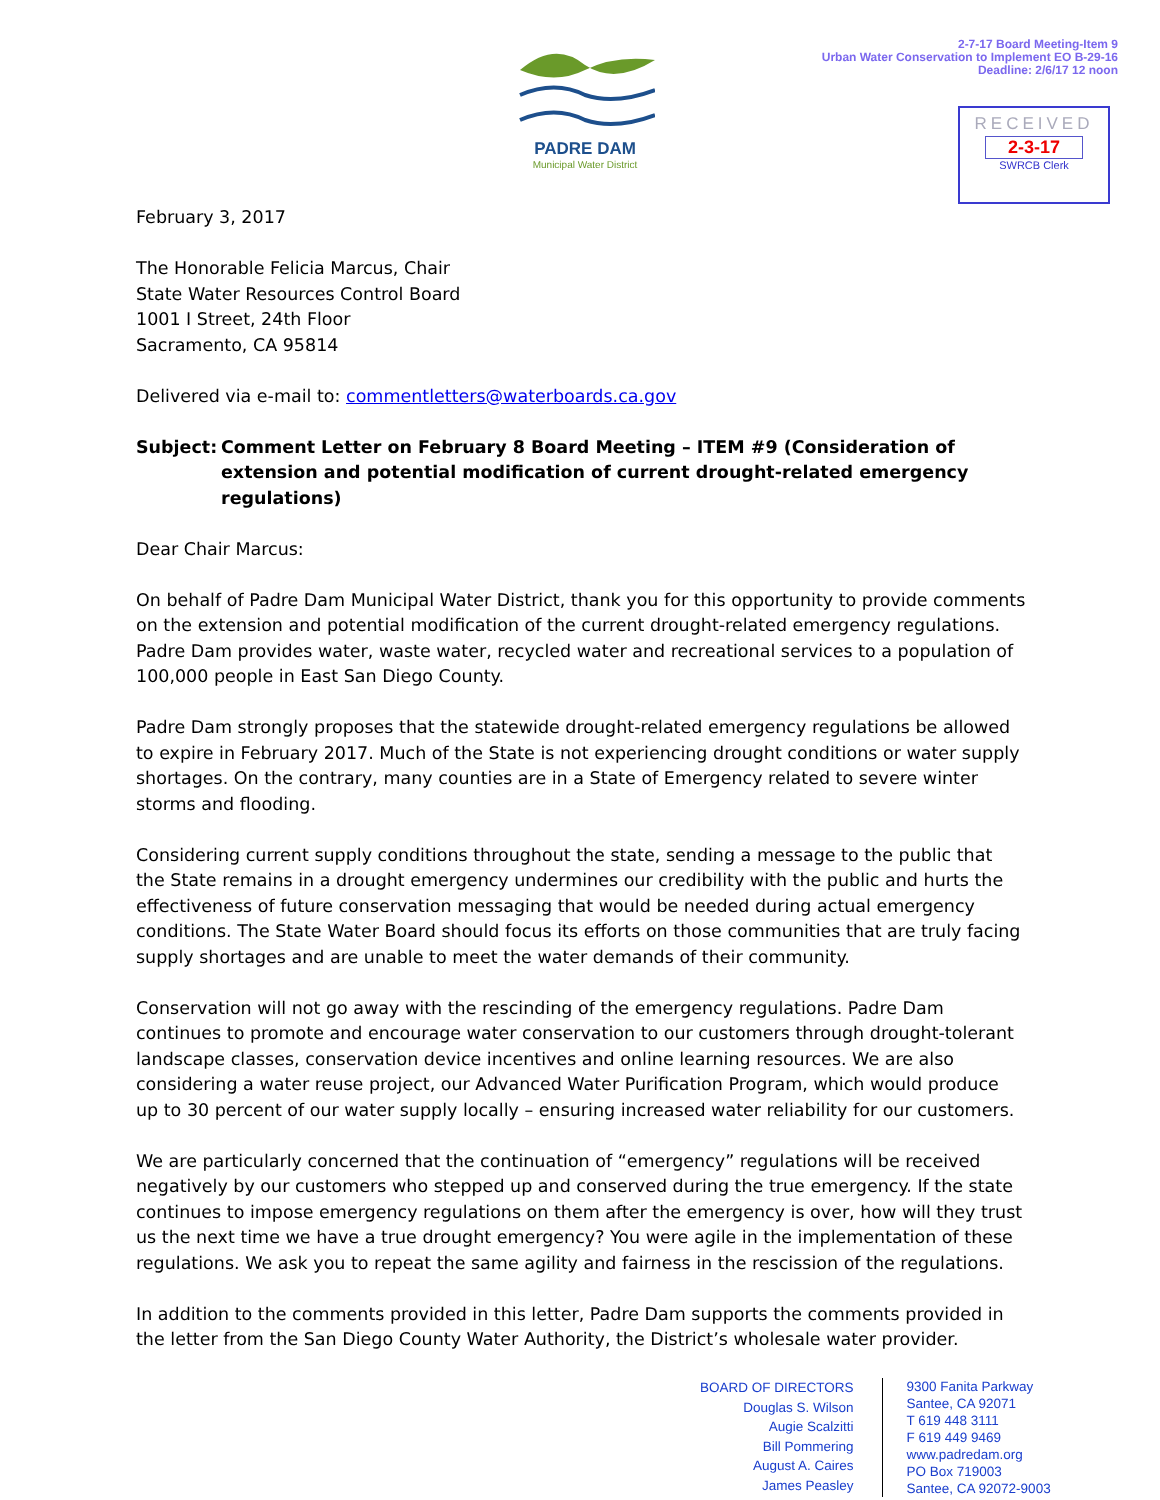PADRE DAM
Municipal Water District
2-7-17 Board Meeting-Item 9
Urban Water Conservation to Implement EO B-29-16
Deadline: 2/6/17 12 noon
RECEIVED
2-3-17
SWRCB Clerk
February 3, 2017
The Honorable Felicia Marcus, Chair
State Water Resources Control Board
1001 I Street, 24th Floor
Sacramento, CA 95814
Delivered via e-mail to: commentletters@waterboards.ca.gov
Subject: Comment Letter on February 8 Board Meeting – ITEM #9 (Consideration of extension and potential modification of current drought-related emergency regulations)
Dear Chair Marcus:
On behalf of Padre Dam Municipal Water District, thank you for this opportunity to provide comments on the extension and potential modification of the current drought-related emergency regulations. Padre Dam provides water, waste water, recycled water and recreational services to a population of 100,000 people in East San Diego County.
Padre Dam strongly proposes that the statewide drought-related emergency regulations be allowed to expire in February 2017. Much of the State is not experiencing drought conditions or water supply shortages. On the contrary, many counties are in a State of Emergency related to severe winter storms and flooding.
Considering current supply conditions throughout the state, sending a message to the public that the State remains in a drought emergency undermines our credibility with the public and hurts the effectiveness of future conservation messaging that would be needed during actual emergency conditions. The State Water Board should focus its efforts on those communities that are truly facing supply shortages and are unable to meet the water demands of their community.
Conservation will not go away with the rescinding of the emergency regulations. Padre Dam continues to promote and encourage water conservation to our customers through drought-tolerant landscape classes, conservation device incentives and online learning resources. We are also considering a water reuse project, our Advanced Water Purification Program, which would produce up to 30 percent of our water supply locally – ensuring increased water reliability for our customers.
We are particularly concerned that the continuation of “emergency” regulations will be received negatively by our customers who stepped up and conserved during the true emergency. If the state continues to impose emergency regulations on them after the emergency is over, how will they trust us the next time we have a true drought emergency? You were agile in the implementation of these regulations. We ask you to repeat the same agility and fairness in the rescission of the regulations.
In addition to the comments provided in this letter, Padre Dam supports the comments provided in the letter from the San Diego County Water Authority, the District’s wholesale water provider.
BOARD OF DIRECTORS
Douglas S. Wilson
Augie Scalzitti
Bill Pommering
August A. Caires
James Peasley
9300 Fanita Parkway
Santee, CA 92071
T 619 448 3111
F 619 449 9469
www.padredam.org
PO Box 719003
Santee, CA 92072-9003